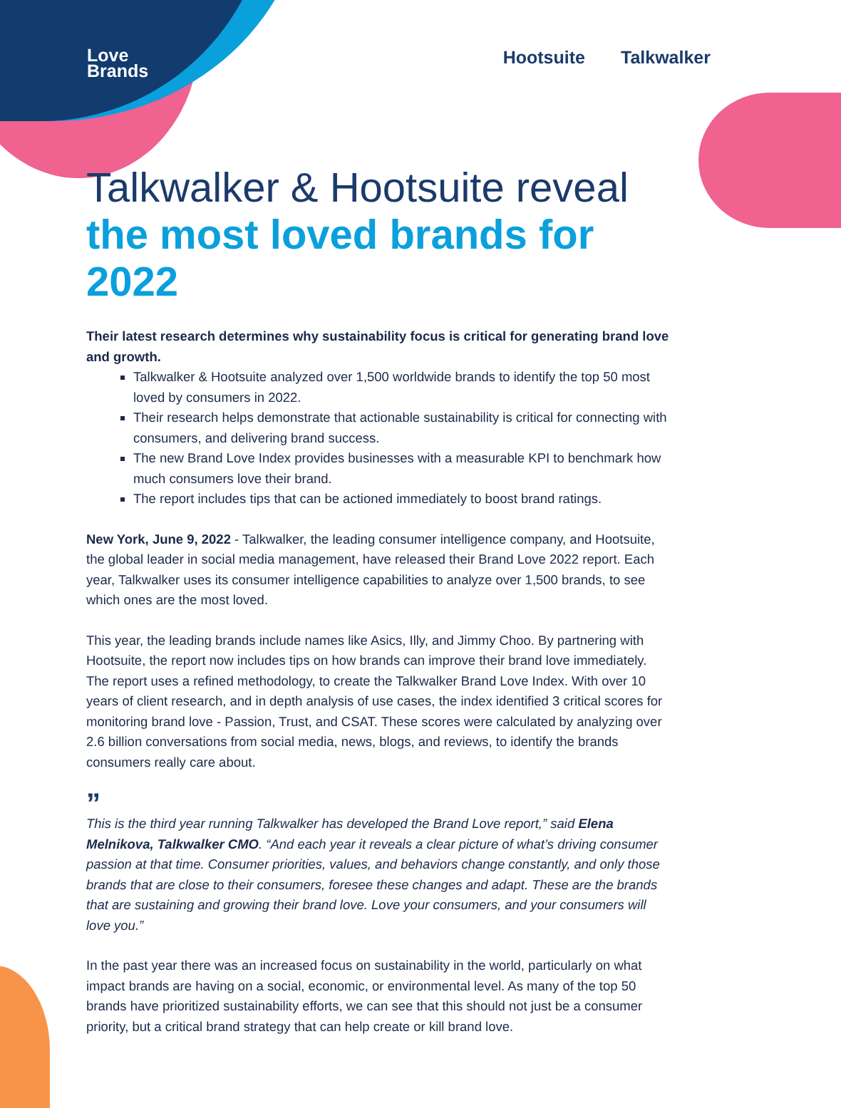Love
Brands
Hootsuite Talkwalker
Talkwalker & Hootsuite reveal
the most loved brands for 2022
Their latest research determines why sustainability focus is critical for generating brand love and growth.
Talkwalker & Hootsuite analyzed over 1,500 worldwide brands to identify the top 50 most loved by consumers in 2022.
Their research helps demonstrate that actionable sustainability is critical for connecting with consumers, and delivering brand success.
The new Brand Love Index provides businesses with a measurable KPI to benchmark how much consumers love their brand.
The report includes tips that can be actioned immediately to boost brand ratings.
New York, June 9, 2022 - Talkwalker, the leading consumer intelligence company, and Hootsuite, the global leader in social media management, have released their Brand Love 2022 report. Each year, Talkwalker uses its consumer intelligence capabilities to analyze over 1,500 brands, to see which ones are the most loved.
This year, the leading brands include names like Asics, Illy, and Jimmy Choo. By partnering with Hootsuite, the report now includes tips on how brands can improve their brand love immediately. The report uses a refined methodology, to create the Talkwalker Brand Love Index. With over 10 years of client research, and in depth analysis of use cases, the index identified 3 critical scores for monitoring brand love - Passion, Trust, and CSAT. These scores were calculated by analyzing over 2.6 billion conversations from social media, news, blogs, and reviews, to identify the brands consumers really care about.
”
This is the third year running Talkwalker has developed the Brand Love report,” said Elena Melnikova, Talkwalker CMO. “And each year it reveals a clear picture of what’s driving consumer passion at that time. Consumer priorities, values, and behaviors change constantly, and only those brands that are close to their consumers, foresee these changes and adapt. These are the brands that are sustaining and growing their brand love. Love your consumers, and your consumers will love you.”
In the past year there was an increased focus on sustainability in the world, particularly on what impact brands are having on a social, economic, or environmental level. As many of the top 50 brands have prioritized sustainability efforts, we can see that this should not just be a consumer priority, but a critical brand strategy that can help create or kill brand love.